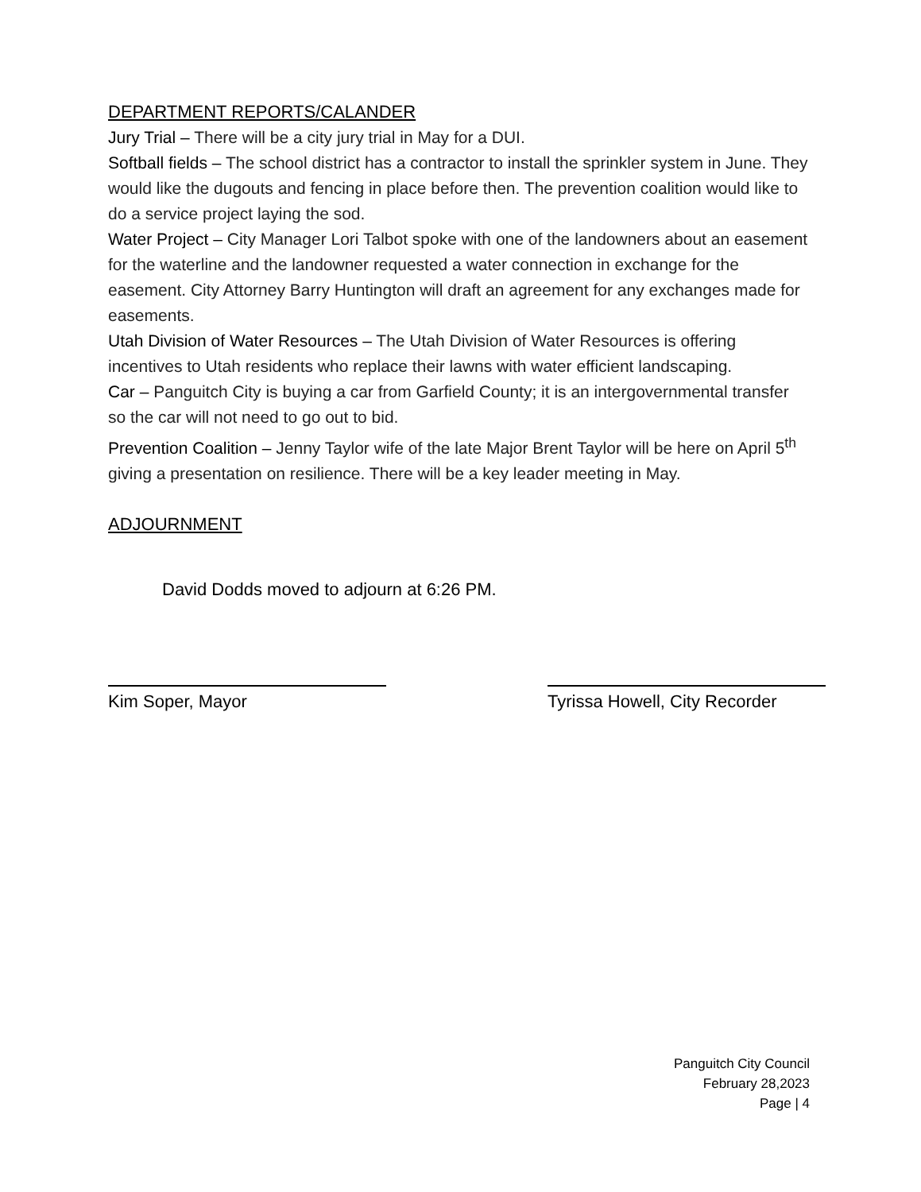DEPARTMENT REPORTS/CALANDER
Jury Trial – There will be a city jury trial in May for a DUI.
Softball fields – The school district has a contractor to install the sprinkler system in June. They would like the dugouts and fencing in place before then. The prevention coalition would like to do a service project laying the sod.
Water Project – City Manager Lori Talbot spoke with one of the landowners about an easement for the waterline and the landowner requested a water connection in exchange for the easement. City Attorney Barry Huntington will draft an agreement for any exchanges made for easements.
Utah Division of Water Resources – The Utah Division of Water Resources is offering incentives to Utah residents who replace their lawns with water efficient landscaping.
Car – Panguitch City is buying a car from Garfield County; it is an intergovernmental transfer so the car will not need to go out to bid.
Prevention Coalition – Jenny Taylor wife of the late Major Brent Taylor will be here on April 5<sup>th</sup> giving a presentation on resilience. There will be a key leader meeting in May.
ADJOURNMENT
David Dodds moved to adjourn at 6:26 PM.
Kim Soper, Mayor Tyrissa Howell, City Recorder
Panguitch City Council
February 28,2023
Page | 4